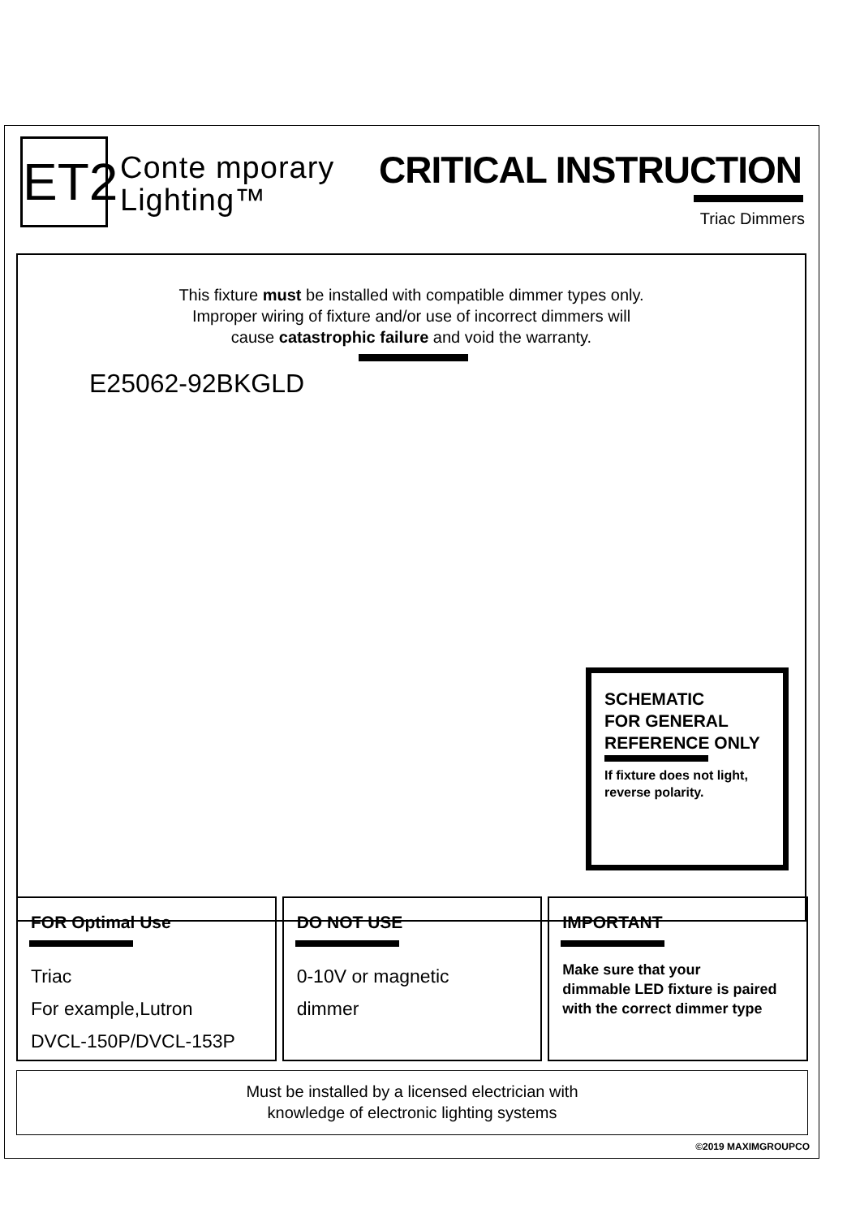ET2
Conte mporary
Lighting™
CRITICAL INSTRUCTION
Triac Dimmers
This fixture must be installed with compatible dimmer types only.
Improper wiring of fixture and/or use of incorrect dimmers will
cause catastrophic failure and void the warranty.
E25062-92BKGLD
SCHEMATIC
FOR GENERAL
REFERENCE ONLY
If fixture does not light,
reverse polarity.
FOR Optimal Use
Triac
For example,Lutron
DVCL-150P/DVCL-153P
DO NOT USE
0-10V or magnetic
dimmer
IMPORTANT
Make sure that your
dimmable LED fixture is paired
with the correct dimmer type
Must be installed by a licensed electrician with
knowledge of electronic lighting systems
©2019 MAXIMGROUPCO